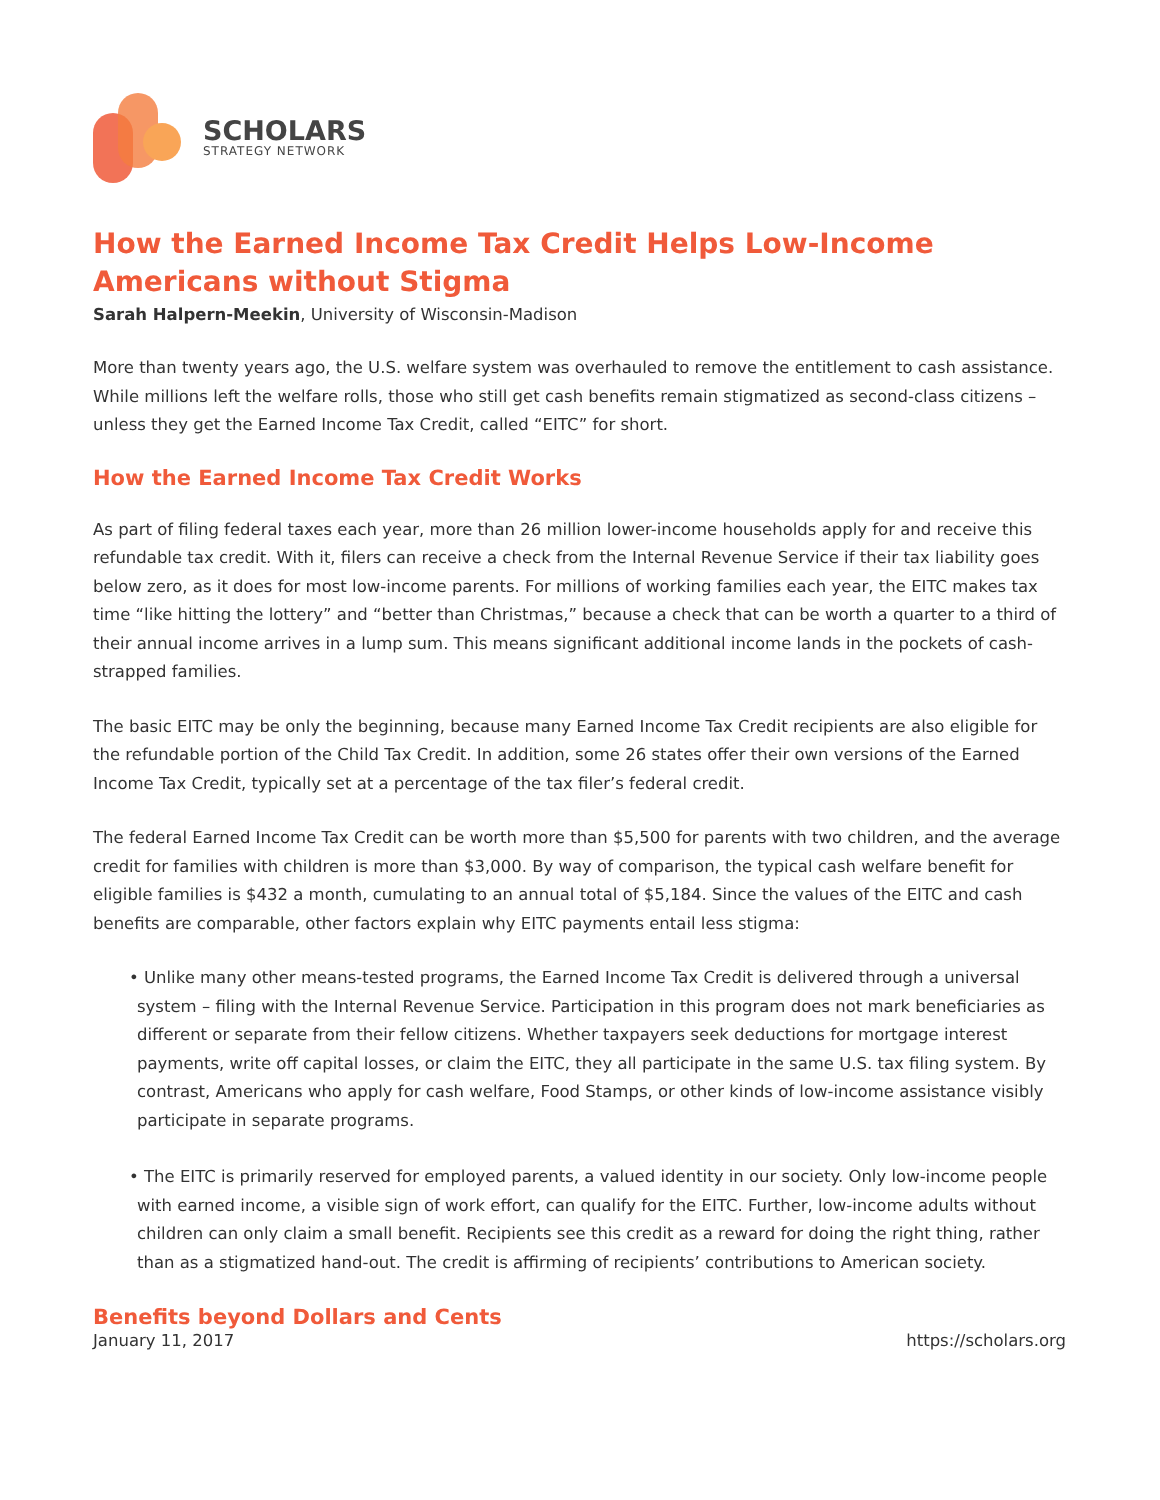SCHOLARS
STRATEGY NETWORK
How the Earned Income Tax Credit Helps Low-Income Americans without Stigma
Sarah Halpern-Meekin, University of Wisconsin-Madison
More than twenty years ago, the U.S. welfare system was overhauled to remove the entitlement to cash assistance. While millions left the welfare rolls, those who still get cash benefits remain stigmatized as second-class citizens – unless they get the Earned Income Tax Credit, called “EITC” for short.
How the Earned Income Tax Credit Works
As part of filing federal taxes each year, more than 26 million lower-income households apply for and receive this refundable tax credit. With it, filers can receive a check from the Internal Revenue Service if their tax liability goes below zero, as it does for most low-income parents. For millions of working families each year, the EITC makes tax time “like hitting the lottery” and “better than Christmas,” because a check that can be worth a quarter to a third of their annual income arrives in a lump sum. This means significant additional income lands in the pockets of cash-strapped families.
The basic EITC may be only the beginning, because many Earned Income Tax Credit recipients are also eligible for the refundable portion of the Child Tax Credit. In addition, some 26 states offer their own versions of the Earned Income Tax Credit, typically set at a percentage of the tax filer’s federal credit.
The federal Earned Income Tax Credit can be worth more than $5,500 for parents with two children, and the average credit for families with children is more than $3,000. By way of comparison, the typical cash welfare benefit for eligible families is $432 a month, cumulating to an annual total of $5,184. Since the values of the EITC and cash benefits are comparable, other factors explain why EITC payments entail less stigma:
• Unlike many other means-tested programs, the Earned Income Tax Credit is delivered through a universal system – filing with the Internal Revenue Service. Participation in this program does not mark beneficiaries as different or separate from their fellow citizens. Whether taxpayers seek deductions for mortgage interest payments, write off capital losses, or claim the EITC, they all participate in the same U.S. tax filing system. By contrast, Americans who apply for cash welfare, Food Stamps, or other kinds of low-income assistance visibly participate in separate programs.
• The EITC is primarily reserved for employed parents, a valued identity in our society. Only low-income people with earned income, a visible sign of work effort, can qualify for the EITC. Further, low-income adults without children can only claim a small benefit. Recipients see this credit as a reward for doing the right thing, rather than as a stigmatized hand-out. The credit is affirming of recipients’ contributions to American society.
Benefits beyond Dollars and Cents
January 11, 2017 https://scholars.org